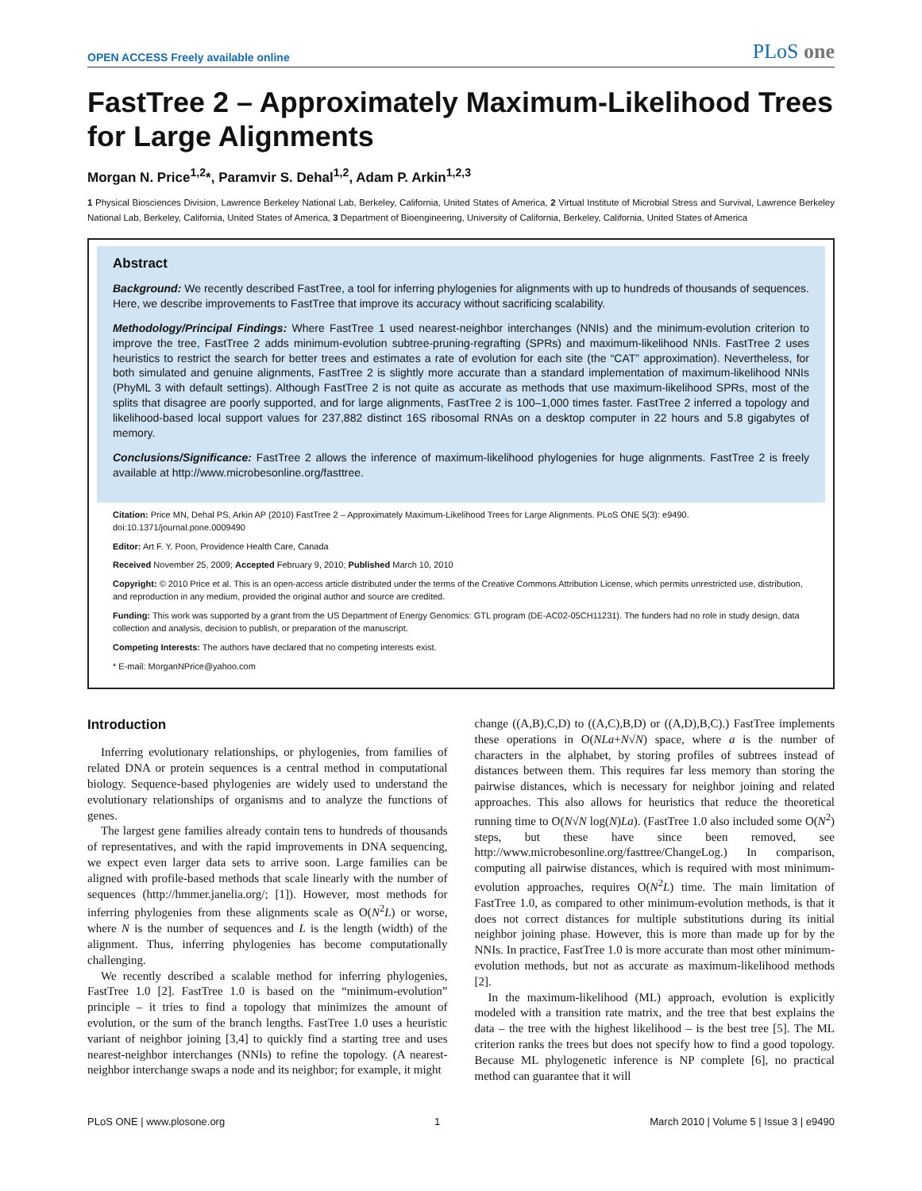OPEN ACCESS Freely available online PLoS one
FastTree 2 – Approximately Maximum-Likelihood Trees for Large Alignments
Morgan N. Price<sup>1,2</sup>*, Paramvir S. Dehal<sup>1,2</sup>, Adam P. Arkin<sup>1,2,3</sup>
1 Physical Biosciences Division, Lawrence Berkeley National Lab, Berkeley, California, United States of America, 2 Virtual Institute of Microbial Stress and Survival, Lawrence Berkeley National Lab, Berkeley, California, United States of America, 3 Department of Bioengineering, University of California, Berkeley, California, United States of America
Abstract
Background: We recently described FastTree, a tool for inferring phylogenies for alignments with up to hundreds of thousands of sequences. Here, we describe improvements to FastTree that improve its accuracy without sacrificing scalability.
Methodology/Principal Findings: Where FastTree 1 used nearest-neighbor interchanges (NNIs) and the minimum-evolution criterion to improve the tree, FastTree 2 adds minimum-evolution subtree-pruning-regrafting (SPRs) and maximum-likelihood NNIs. FastTree 2 uses heuristics to restrict the search for better trees and estimates a rate of evolution for each site (the “CAT” approximation). Nevertheless, for both simulated and genuine alignments, FastTree 2 is slightly more accurate than a standard implementation of maximum-likelihood NNIs (PhyML 3 with default settings). Although FastTree 2 is not quite as accurate as methods that use maximum-likelihood SPRs, most of the splits that disagree are poorly supported, and for large alignments, FastTree 2 is 100–1,000 times faster. FastTree 2 inferred a topology and likelihood-based local support values for 237,882 distinct 16S ribosomal RNAs on a desktop computer in 22 hours and 5.8 gigabytes of memory.
Conclusions/Significance: FastTree 2 allows the inference of maximum-likelihood phylogenies for huge alignments. FastTree 2 is freely available at http://www.microbesonline.org/fasttree.
Citation: Price MN, Dehal PS, Arkin AP (2010) FastTree 2 – Approximately Maximum-Likelihood Trees for Large Alignments. PLoS ONE 5(3): e9490. doi:10.1371/journal.pone.0009490
Editor: Art F. Y. Poon, Providence Health Care, Canada
Received November 25, 2009; Accepted February 9, 2010; Published March 10, 2010
Copyright: © 2010 Price et al. This is an open-access article distributed under the terms of the Creative Commons Attribution License, which permits unrestricted use, distribution, and reproduction in any medium, provided the original author and source are credited.
Funding: This work was supported by a grant from the US Department of Energy Genomics: GTL program (DE-AC02-05CH11231). The funders had no role in study design, data collection and analysis, decision to publish, or preparation of the manuscript.
Competing Interests: The authors have declared that no competing interests exist.
* E-mail: MorganNPrice@yahoo.com
Introduction
Inferring evolutionary relationships, or phylogenies, from families of related DNA or protein sequences is a central method in computational biology. Sequence-based phylogenies are widely used to understand the evolutionary relationships of organisms and to analyze the functions of genes.
The largest gene families already contain tens to hundreds of thousands of representatives, and with the rapid improvements in DNA sequencing, we expect even larger data sets to arrive soon. Large families can be aligned with profile-based methods that scale linearly with the number of sequences (http://hmmer.janelia.org/; [1]). However, most methods for inferring phylogenies from these alignments scale as O(N<sup>2</sup>L) or worse, where N is the number of sequences and L is the length (width) of the alignment. Thus, inferring phylogenies has become computationally challenging.
We recently described a scalable method for inferring phylogenies, FastTree 1.0 [2]. FastTree 1.0 is based on the “minimum-evolution” principle – it tries to find a topology that minimizes the amount of evolution, or the sum of the branch lengths. FastTree 1.0 uses a heuristic variant of neighbor joining [3,4] to quickly find a starting tree and uses nearest-neighbor interchanges (NNIs) to refine the topology. (A nearest-neighbor interchange swaps a node and its neighbor; for example, it might
change ((A,B),C,D) to ((A,C),B,D) or ((A,D),B,C).) FastTree implements these operations in O(NLa+N√N) space, where a is the number of characters in the alphabet, by storing profiles of subtrees instead of distances between them. This requires far less memory than storing the pairwise distances, which is necessary for neighbor joining and related approaches. This also allows for heuristics that reduce the theoretical running time to O(N√N log(N)La). (FastTree 1.0 also included some O(N<sup>2</sup>) steps, but these have since been removed, see http://www.microbesonline.org/fasttree/ChangeLog.) In comparison, computing all pairwise distances, which is required with most minimum-evolution approaches, requires O(N<sup>2</sup>L) time. The main limitation of FastTree 1.0, as compared to other minimum-evolution methods, is that it does not correct distances for multiple substitutions during its initial neighbor joining phase. However, this is more than made up for by the NNIs. In practice, FastTree 1.0 is more accurate than most other minimum-evolution methods, but not as accurate as maximum-likelihood methods [2].
In the maximum-likelihood (ML) approach, evolution is explicitly modeled with a transition rate matrix, and the tree that best explains the data – the tree with the highest likelihood – is the best tree [5]. The ML criterion ranks the trees but does not specify how to find a good topology. Because ML phylogenetic inference is NP complete [6], no practical method can guarantee that it will
PLoS ONE | www.plosone.org 1 March 2010 | Volume 5 | Issue 3 | e9490